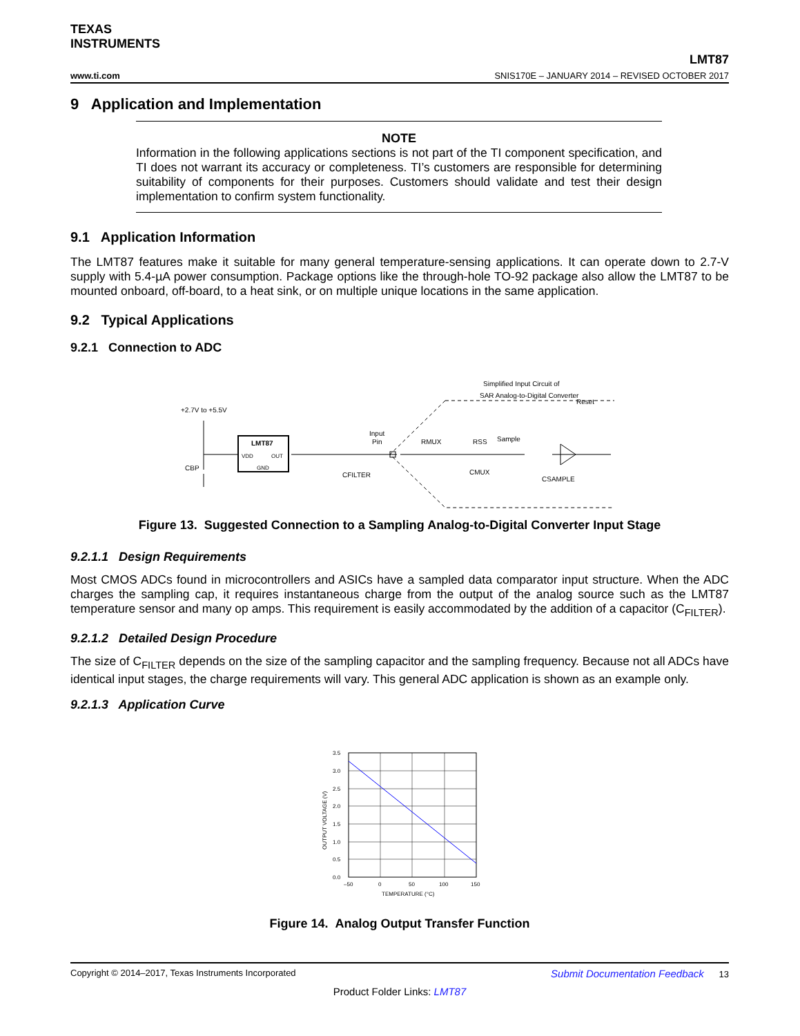TEXAS
INSTRUMENTS
LMT87
www.ti.com SNIS170E – JANUARY 2014 – REVISED OCTOBER 2017
9 Application and Implementation
NOTE
Information in the following applications sections is not part of the TI component specification, and TI does not warrant its accuracy or completeness. TI’s customers are responsible for determining suitability of components for their purposes. Customers should validate and test their design implementation to confirm system functionality.
9.1 Application Information
The LMT87 features make it suitable for many general temperature-sensing applications. It can operate down to 2.7-V supply with 5.4-µA power consumption. Package options like the through-hole TO-92 package also allow the LMT87 to be mounted onboard, off-board, to a heat sink, or on multiple unique locations in the same application.
9.2 Typical Applications
9.2.1 Connection to ADC
Simplified Input Circuit of
SAR Analog-to-Digital Converter
+2.7V to +5.5V
LMT87
VDD
OUT
GND
CBP
CFILTER
Input
Pin
RMUX
RSS
Sample
CMUX
CSAMPLE
Reset
Figure 13. Suggested Connection to a Sampling Analog-to-Digital Converter Input Stage
9.2.1.1 Design Requirements
Most CMOS ADCs found in microcontrollers and ASICs have a sampled data comparator input structure. When the ADC charges the sampling cap, it requires instantaneous charge from the output of the analog source such as the LMT87 temperature sensor and many op amps. This requirement is easily accommodated by the addition of a capacitor (C<sub>FILTER</sub>).
9.2.1.2 Detailed Design Procedure
The size of C<sub>FILTER</sub> depends on the size of the sampling capacitor and the sampling frequency. Because not all ADCs have identical input stages, the charge requirements will vary. This general ADC application is shown as an example only.
9.2.1.3 Application Curve
3.5
3.0
2.5
2.0
1.5
1.0
0.5
0.0
–50
0
50
100
150
TEMPERATURE (°C)
OUTPUT VOLTAGE (V)
Figure 14. Analog Output Transfer Function
Copyright © 2014–2017, Texas Instruments Incorporated Submit Documentation Feedback 13
Product Folder Links: LMT87